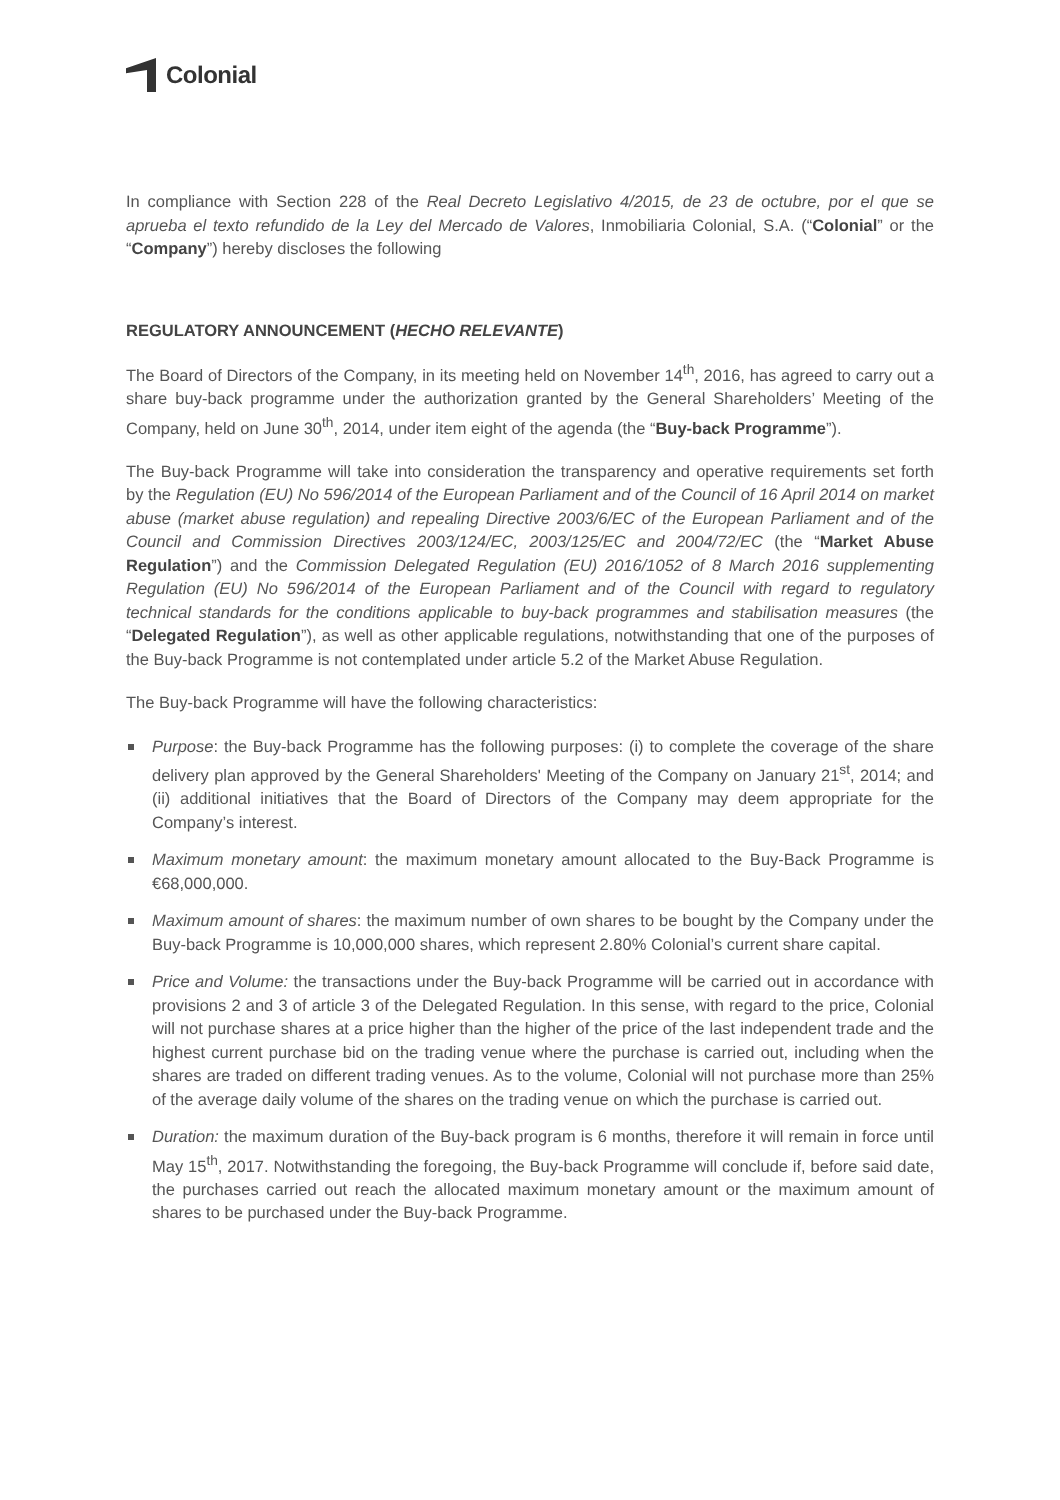Colonial
In compliance with Section 228 of the Real Decreto Legislativo 4/2015, de 23 de octubre, por el que se aprueba el texto refundido de la Ley del Mercado de Valores, Inmobiliaria Colonial, S.A. (“Colonial” or the “Company”) hereby discloses the following
REGULATORY ANNOUNCEMENT (HECHO RELEVANTE)
The Board of Directors of the Company, in its meeting held on November 14<sup>th</sup>, 2016, has agreed to carry out a share buy-back programme under the authorization granted by the General Shareholders’ Meeting of the Company, held on June 30<sup>th</sup>, 2014, under item eight of the agenda (the “Buy-back Programme”).
The Buy-back Programme will take into consideration the transparency and operative requirements set forth by the Regulation (EU) No 596/2014 of the European Parliament and of the Council of 16 April 2014 on market abuse (market abuse regulation) and repealing Directive 2003/6/EC of the European Parliament and of the Council and Commission Directives 2003/124/EC, 2003/125/EC and 2004/72/EC (the “Market Abuse Regulation”) and the Commission Delegated Regulation (EU) 2016/1052 of 8 March 2016 supplementing Regulation (EU) No 596/2014 of the European Parliament and of the Council with regard to regulatory technical standards for the conditions applicable to buy-back programmes and stabilisation measures (the “Delegated Regulation”), as well as other applicable regulations, notwithstanding that one of the purposes of the Buy-back Programme is not contemplated under article 5.2 of the Market Abuse Regulation.
The Buy-back Programme will have the following characteristics:
Purpose: the Buy-back Programme has the following purposes: (i) to complete the coverage of the share delivery plan approved by the General Shareholders' Meeting of the Company on January 21<sup>st</sup>, 2014; and (ii) additional initiatives that the Board of Directors of the Company may deem appropriate for the Company’s interest.
Maximum monetary amount: the maximum monetary amount allocated to the Buy-Back Programme is €68,000,000.
Maximum amount of shares: the maximum number of own shares to be bought by the Company under the Buy-back Programme is 10,000,000 shares, which represent 2.80% Colonial’s current share capital.
Price and Volume: the transactions under the Buy-back Programme will be carried out in accordance with provisions 2 and 3 of article 3 of the Delegated Regulation. In this sense, with regard to the price, Colonial will not purchase shares at a price higher than the higher of the price of the last independent trade and the highest current purchase bid on the trading venue where the purchase is carried out, including when the shares are traded on different trading venues. As to the volume, Colonial will not purchase more than 25% of the average daily volume of the shares on the trading venue on which the purchase is carried out.
Duration: the maximum duration of the Buy-back program is 6 months, therefore it will remain in force until May 15<sup>th</sup>, 2017. Notwithstanding the foregoing, the Buy-back Programme will conclude if, before said date, the purchases carried out reach the allocated maximum monetary amount or the maximum amount of shares to be purchased under the Buy-back Programme.